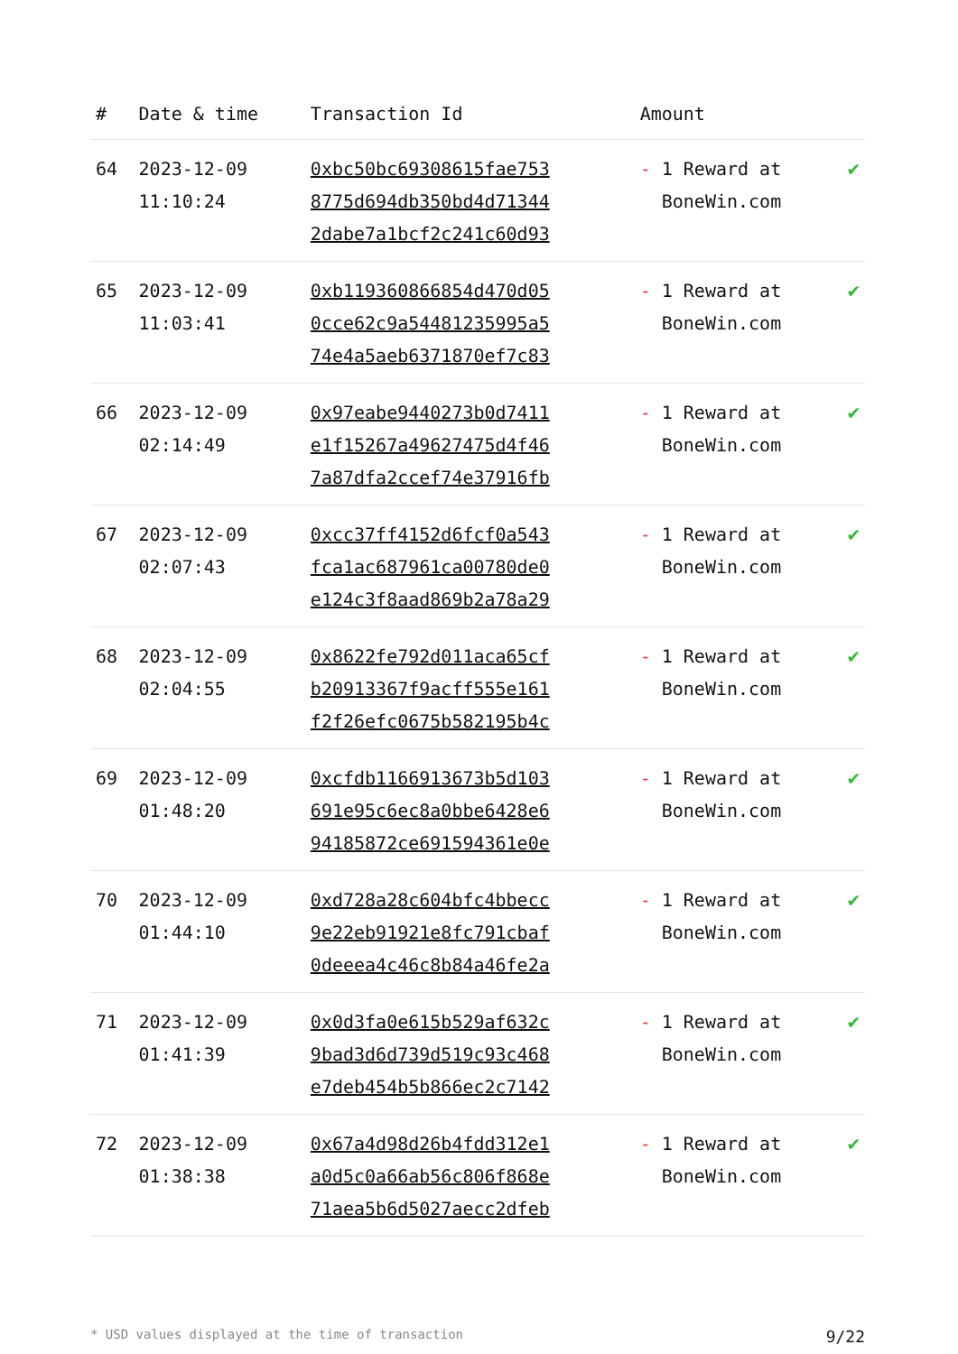| # | Date & time | Transaction Id | Amount | |
| --- | --- | --- | --- | --- |
| 64 | 2023-12-09 11:10:24 | 0xbc50bc69308615fae753 8775d694db350bd4d71344 2dabe7a1bcf2c241c60d93 | - 1 Reward at BoneWin.com | ✔ |
| 65 | 2023-12-09 11:03:41 | 0xb119360866854d470d05 0cce62c9a54481235995a5 74e4a5aeb6371870ef7c83 | - 1 Reward at BoneWin.com | ✔ |
| 66 | 2023-12-09 02:14:49 | 0x97eabe9440273b0d7411 e1f15267a49627475d4f46 7a87dfa2ccef74e37916fb | - 1 Reward at BoneWin.com | ✔ |
| 67 | 2023-12-09 02:07:43 | 0xcc37ff4152d6fcf0a543 fca1ac687961ca00780de0 e124c3f8aad869b2a78a29 | - 1 Reward at BoneWin.com | ✔ |
| 68 | 2023-12-09 02:04:55 | 0x8622fe792d011aca65cf b20913367f9acff555e161 f2f26efc0675b582195b4c | - 1 Reward at BoneWin.com | ✔ |
| 69 | 2023-12-09 01:48:20 | 0xcfdb1166913673b5d103 691e95c6ec8a0bbe6428e6 94185872ce691594361e0e | - 1 Reward at BoneWin.com | ✔ |
| 70 | 2023-12-09 01:44:10 | 0xd728a28c604bfc4bbecc 9e22eb91921e8fc791cbaf 0deeea4c46c8b84a46fe2a | - 1 Reward at BoneWin.com | ✔ |
| 71 | 2023-12-09 01:41:39 | 0x0d3fa0e615b529af632c 9bad3d6d739d519c93c468 e7deb454b5b866ec2c7142 | - 1 Reward at BoneWin.com | ✔ |
| 72 | 2023-12-09 01:38:38 | 0x67a4d98d26b4fdd312e1 a0d5c0a66ab56c806f868e 71aea5b6d5027aecc2dfeb | - 1 Reward at BoneWin.com | ✔ |
* USD values displayed at the time of transaction 9/22